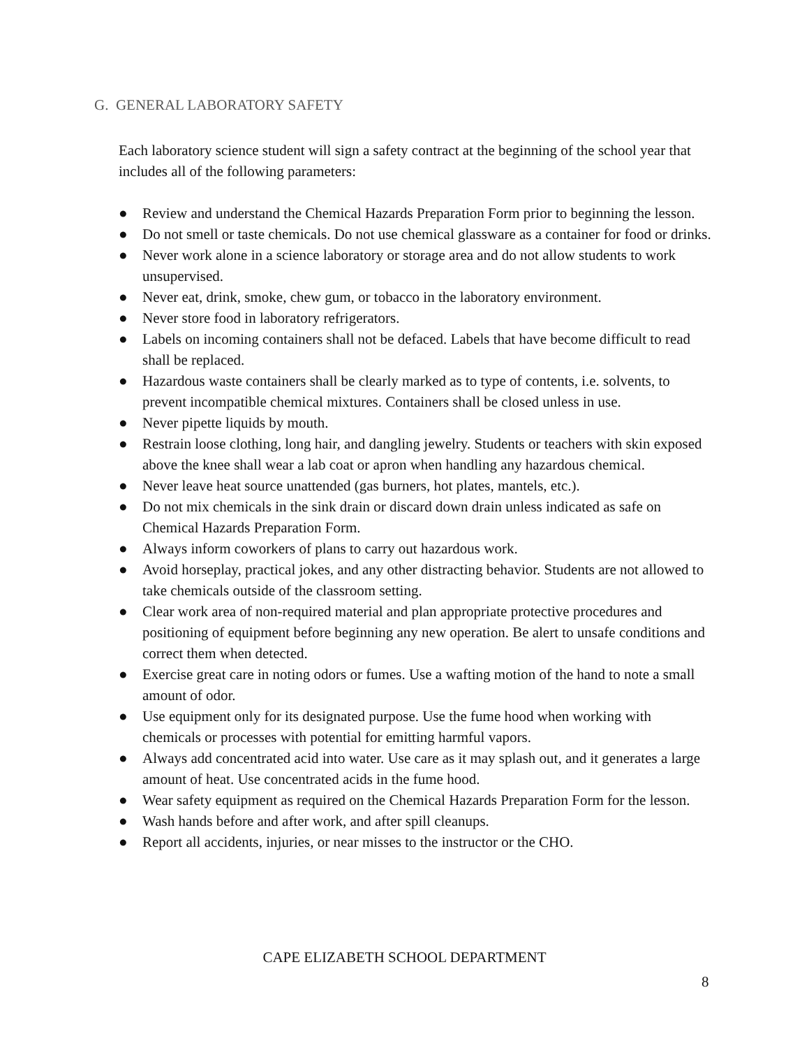G. GENERAL LABORATORY SAFETY
Each laboratory science student will sign a safety contract at the beginning of the school year that includes all of the following parameters:
● Review and understand the Chemical Hazards Preparation Form prior to beginning the lesson.
● Do not smell or taste chemicals. Do not use chemical glassware as a container for food or drinks.
● Never work alone in a science laboratory or storage area and do not allow students to work unsupervised.
● Never eat, drink, smoke, chew gum, or tobacco in the laboratory environment.
● Never store food in laboratory refrigerators.
● Labels on incoming containers shall not be defaced. Labels that have become difficult to read shall be replaced.
● Hazardous waste containers shall be clearly marked as to type of contents, i.e. solvents, to prevent incompatible chemical mixtures. Containers shall be closed unless in use.
● Never pipette liquids by mouth.
● Restrain loose clothing, long hair, and dangling jewelry. Students or teachers with skin exposed above the knee shall wear a lab coat or apron when handling any hazardous chemical.
● Never leave heat source unattended (gas burners, hot plates, mantels, etc.).
● Do not mix chemicals in the sink drain or discard down drain unless indicated as safe on Chemical Hazards Preparation Form.
● Always inform coworkers of plans to carry out hazardous work.
● Avoid horseplay, practical jokes, and any other distracting behavior. Students are not allowed to take chemicals outside of the classroom setting.
● Clear work area of non-required material and plan appropriate protective procedures and positioning of equipment before beginning any new operation. Be alert to unsafe conditions and correct them when detected.
● Exercise great care in noting odors or fumes. Use a wafting motion of the hand to note a small amount of odor.
● Use equipment only for its designated purpose. Use the fume hood when working with chemicals or processes with potential for emitting harmful vapors.
● Always add concentrated acid into water. Use care as it may splash out, and it generates a large amount of heat. Use concentrated acids in the fume hood.
● Wear safety equipment as required on the Chemical Hazards Preparation Form for the lesson.
● Wash hands before and after work, and after spill cleanups.
● Report all accidents, injuries, or near misses to the instructor or the CHO.
CAPE ELIZABETH SCHOOL DEPARTMENT
8